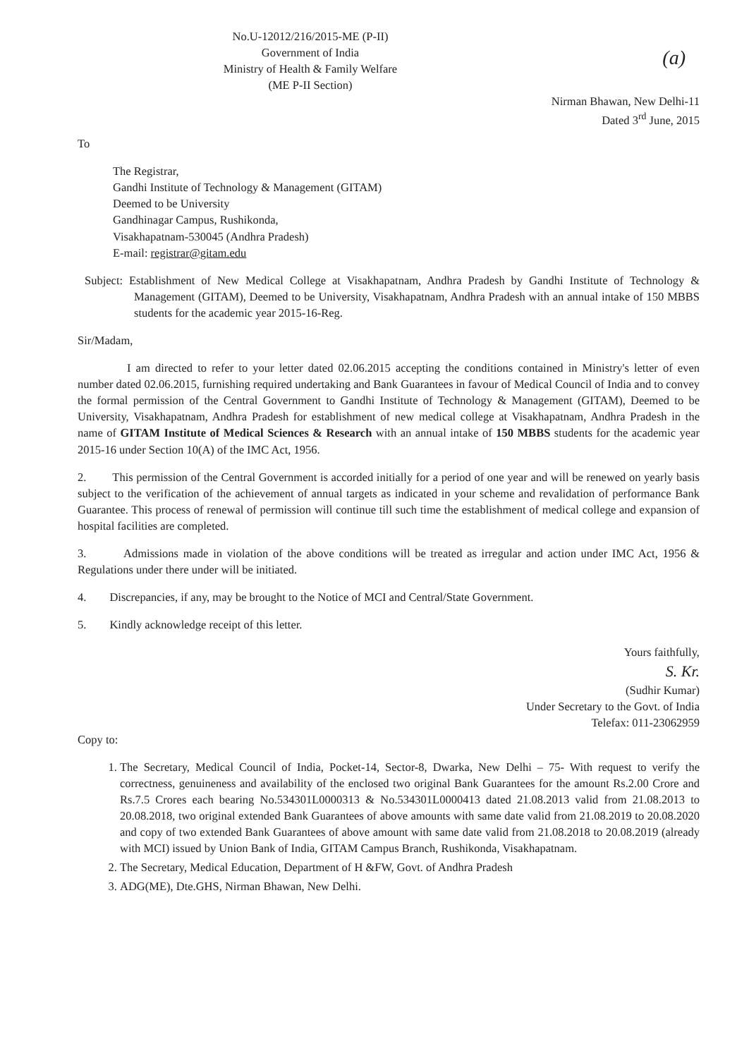No.U-12012/216/2015-ME (P-II)
Government of India
Ministry of Health & Family Welfare
(ME P-II Section)
(a)
Nirman Bhawan, New Delhi-11
Dated 3<sup>rd</sup> June, 2015
To
The Registrar,
Gandhi Institute of Technology & Management (GITAM)
Deemed to be University
Gandhinagar Campus, Rushikonda,
Visakhapatnam-530045 (Andhra Pradesh)
E-mail: registrar@gitam.edu
Subject: Establishment of New Medical College at Visakhapatnam, Andhra Pradesh by Gandhi Institute of Technology & Management (GITAM), Deemed to be University, Visakhapatnam, Andhra Pradesh with an annual intake of 150 MBBS students for the academic year 2015-16-Reg.
Sir/Madam,
I am directed to refer to your letter dated 02.06.2015 accepting the conditions contained in Ministry's letter of even number dated 02.06.2015, furnishing required undertaking and Bank Guarantees in favour of Medical Council of India and to convey the formal permission of the Central Government to Gandhi Institute of Technology & Management (GITAM), Deemed to be University, Visakhapatnam, Andhra Pradesh for establishment of new medical college at Visakhapatnam, Andhra Pradesh in the name of GITAM Institute of Medical Sciences & Research with an annual intake of 150 MBBS students for the academic year 2015-16 under Section 10(A) of the IMC Act, 1956.
2. This permission of the Central Government is accorded initially for a period of one year and will be renewed on yearly basis subject to the verification of the achievement of annual targets as indicated in your scheme and revalidation of performance Bank Guarantee. This process of renewal of permission will continue till such time the establishment of medical college and expansion of hospital facilities are completed.
3. Admissions made in violation of the above conditions will be treated as irregular and action under IMC Act, 1956 & Regulations under there under will be initiated.
4. Discrepancies, if any, may be brought to the Notice of MCI and Central/State Government.
5. Kindly acknowledge receipt of this letter.
Yours faithfully,
S. Kr.
(Sudhir Kumar)
Under Secretary to the Govt. of India
Telefax: 011-23062959
Copy to:
1. The Secretary, Medical Council of India, Pocket-14, Sector-8, Dwarka, New Delhi – 75- With request to verify the correctness, genuineness and availability of the enclosed two original Bank Guarantees for the amount Rs.2.00 Crore and Rs.7.5 Crores each bearing No.534301L0000313 & No.534301L0000413 dated 21.08.2013 valid from 21.08.2013 to 20.08.2018, two original extended Bank Guarantees of above amounts with same date valid from 21.08.2019 to 20.08.2020 and copy of two extended Bank Guarantees of above amount with same date valid from 21.08.2018 to 20.08.2019 (already with MCI) issued by Union Bank of India, GITAM Campus Branch, Rushikonda, Visakhapatnam.
2. The Secretary, Medical Education, Department of H &FW, Govt. of Andhra Pradesh
3. ADG(ME), Dte.GHS, Nirman Bhawan, New Delhi.